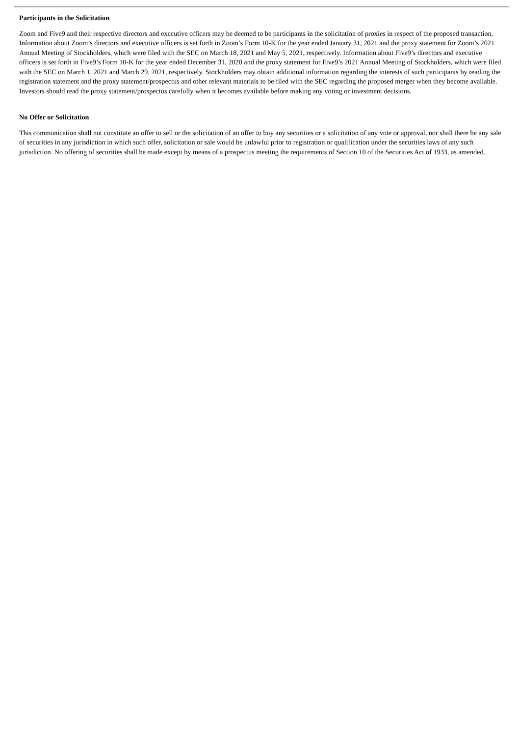Participants in the Solicitation
Zoom and Five9 and their respective directors and executive officers may be deemed to be participants in the solicitation of proxies in respect of the proposed transaction. Information about Zoom’s directors and executive officers is set forth in Zoom’s Form 10-K for the year ended January 31, 2021 and the proxy statement for Zoom’s 2021 Annual Meeting of Stockholders, which were filed with the SEC on March 18, 2021 and May 5, 2021, respectively. Information about Five9’s directors and executive officers is set forth in Five9’s Form 10-K for the year ended December 31, 2020 and the proxy statement for Five9’s 2021 Annual Meeting of Stockholders, which were filed with the SEC on March 1, 2021 and March 29, 2021, respectively. Stockholders may obtain additional information regarding the interests of such participants by reading the registration statement and the proxy statement/prospectus and other relevant materials to be filed with the SEC regarding the proposed merger when they become available. Investors should read the proxy statement/prospectus carefully when it becomes available before making any voting or investment decisions.
No Offer or Solicitation
This communication shall not constitute an offer to sell or the solicitation of an offer to buy any securities or a solicitation of any vote or approval, nor shall there be any sale of securities in any jurisdiction in which such offer, solicitation or sale would be unlawful prior to registration or qualification under the securities laws of any such jurisdiction. No offering of securities shall be made except by means of a prospectus meeting the requirements of Section 10 of the Securities Act of 1933, as amended.